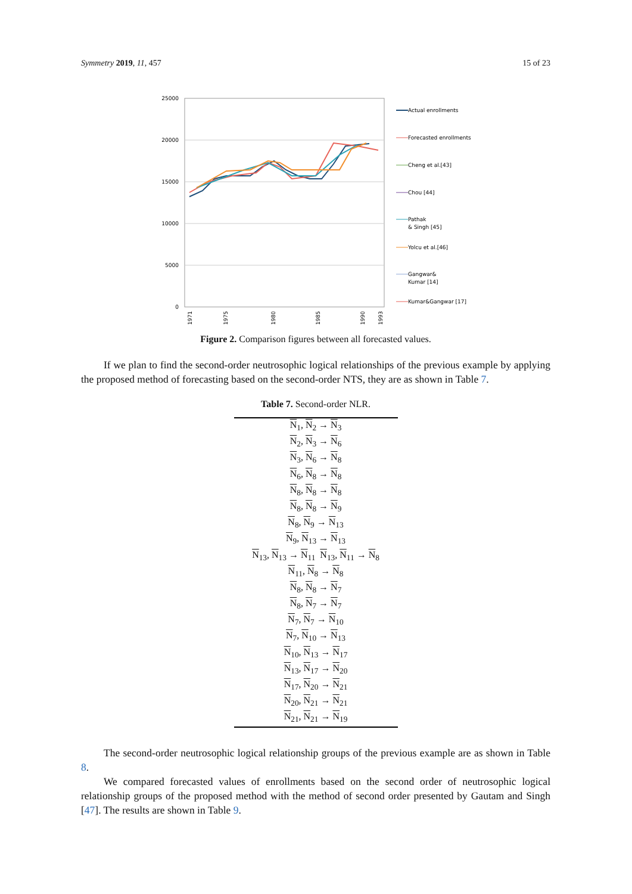Symmetry 2019, 11, 457 15 of 23
25000
20000
15000
10000
5000
0
Actual enrollments
Forecasted enrollments
Cheng et al.[43]
Chou [44]
Pathak
& Singh [45]
Yolcu et al.[46]
Gangwar&
Kumar [14]
Kumar&Gangwar [17]
1971
1975
1980
1985
1990
1993
Figure 2. Comparison figures between all forecasted values.
If we plan to find the second-order neutrosophic logical relationships of the previous example by applying the proposed method of forecasting based on the second-order NTS, they are as shown in Table 7.
Table 7. Second-order NLR.
| N<sub>1</sub>, N<sub>2</sub> → N<sub>3</sub> |
| N<sub>2</sub>, N<sub>3</sub> → N<sub>6</sub> |
| N<sub>3</sub>, N<sub>6</sub> → N<sub>8</sub> |
| N<sub>6</sub>, N<sub>8</sub> → N<sub>8</sub> |
| N<sub>8</sub>, N<sub>8</sub> → N<sub>8</sub> |
| N<sub>8</sub>, N<sub>8</sub> → N<sub>9</sub> |
| N<sub>8</sub>, N<sub>9</sub> → N<sub>13</sub> |
| N<sub>9</sub>, N<sub>13</sub> → N<sub>13</sub> |
| N<sub>13</sub>, N<sub>13</sub> → N<sub>11</sub> N<sub>13</sub>, N<sub>11</sub> → N<sub>8</sub> |
| N<sub>11</sub>, N<sub>8</sub> → N<sub>8</sub> |
| N<sub>8</sub>, N<sub>8</sub> → N<sub>7</sub> |
| N<sub>8</sub>, N<sub>7</sub> → N<sub>7</sub> |
| N<sub>7</sub>, N<sub>7</sub> → N<sub>10</sub> |
| N<sub>7</sub>, N<sub>10</sub> → N<sub>13</sub> |
| N<sub>10</sub>, N<sub>13</sub> → N<sub>17</sub> |
| N<sub>13</sub>, N<sub>17</sub> → N<sub>20</sub> |
| N<sub>17</sub>, N<sub>20</sub> → N<sub>21</sub> |
| N<sub>20</sub>, N<sub>21</sub> → N<sub>21</sub> |
| N<sub>21</sub>, N<sub>21</sub> → N<sub>19</sub> |
The second-order neutrosophic logical relationship groups of the previous example are as shown in Table 8.
We compared forecasted values of enrollments based on the second order of neutrosophic logical relationship groups of the proposed method with the method of second order presented by Gautam and Singh [47]. The results are shown in Table 9.